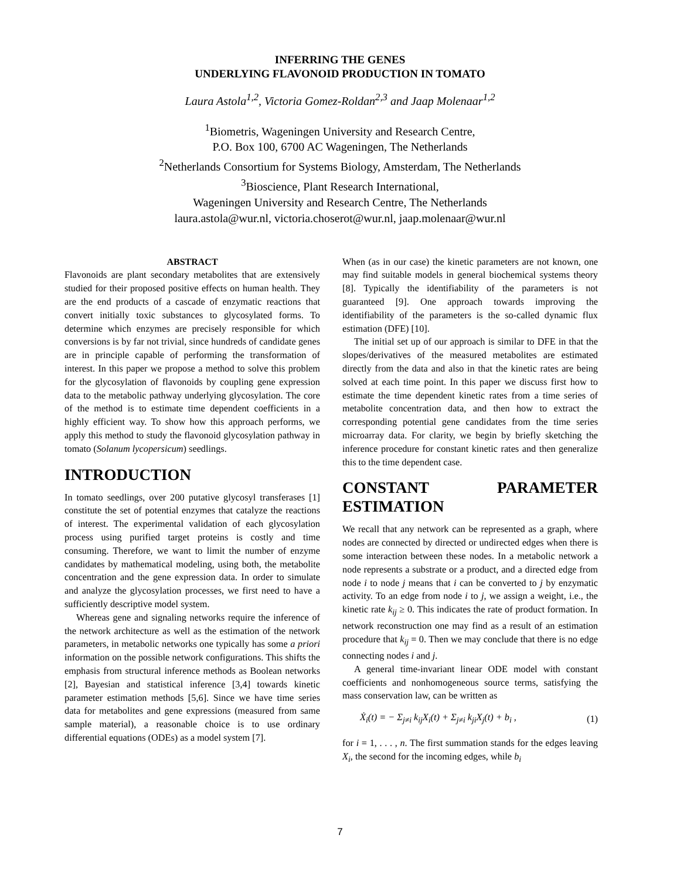INFERRING THE GENES
UNDERLYING FLAVONOID PRODUCTION IN TOMATO
Laura Astola<sup>1,2</sup>, Victoria Gomez-Roldan<sup>2,3</sup> and Jaap Molenaar<sup>1,2</sup>
<sup>1</sup> Biometris, Wageningen University and Research Centre,
P.O. Box 100, 6700 AC Wageningen, The Netherlands
<sup>2</sup> Netherlands Consortium for Systems Biology, Amsterdam, The Netherlands
<sup>3</sup> Bioscience, Plant Research International,
Wageningen University and Research Centre, The Netherlands
laura.astola@wur.nl, victoria.choserot@wur.nl, jaap.molenaar@wur.nl
ABSTRACT
Flavonoids are plant secondary metabolites that are extensively studied for their proposed positive effects on human health. They are the end products of a cascade of enzymatic reactions that convert initially toxic substances to glycosylated forms. To determine which enzymes are precisely responsible for which conversions is by far not trivial, since hundreds of candidate genes are in principle capable of performing the transformation of interest. In this paper we propose a method to solve this problem for the glycosylation of flavonoids by coupling gene expression data to the metabolic pathway underlying glycosylation. The core of the method is to estimate time dependent coefficients in a highly efficient way. To show how this approach performs, we apply this method to study the flavonoid glycosylation pathway in tomato (Solanum lycopersicum) seedlings.
INTRODUCTION
In tomato seedlings, over 200 putative glycosyl transferases [1] constitute the set of potential enzymes that catalyze the reactions of interest. The experimental validation of each glycosylation process using purified target proteins is costly and time consuming. Therefore, we want to limit the number of enzyme candidates by mathematical modeling, using both, the metabolite concentration and the gene expression data. In order to simulate and analyze the glycosylation processes, we first need to have a sufficiently descriptive model system.
Whereas gene and signaling networks require the inference of the network architecture as well as the estimation of the network parameters, in metabolic networks one typically has some a priori information on the possible network configurations. This shifts the emphasis from structural inference methods as Boolean networks [2], Bayesian and statistical inference [3,4] towards kinetic parameter estimation methods [5,6]. Since we have time series data for metabolites and gene expressions (measured from same sample material), a reasonable choice is to use ordinary differential equations (ODEs) as a model system [7].
When (as in our case) the kinetic parameters are not known, one may find suitable models in general biochemical systems theory [8]. Typically the identifiability of the parameters is not guaranteed [9]. One approach towards improving the identifiability of the parameters is the so-called dynamic flux estimation (DFE) [10].
The initial set up of our approach is similar to DFE in that the slopes/derivatives of the measured metabolites are estimated directly from the data and also in that the kinetic rates are being solved at each time point. In this paper we discuss first how to estimate the time dependent kinetic rates from a time series of metabolite concentration data, and then how to extract the corresponding potential gene candidates from the time series microarray data. For clarity, we begin by briefly sketching the inference procedure for constant kinetic rates and then generalize this to the time dependent case.
CONSTANT PARAMETER ESTIMATION
We recall that any network can be represented as a graph, where nodes are connected by directed or undirected edges when there is some interaction between these nodes. In a metabolic network a node represents a substrate or a product, and a directed edge from node i to node j means that i can be converted to j by enzymatic activity. To an edge from node i to j, we assign a weight, i.e., the kinetic rate k<sub>ij</sub> ≥ 0. This indicates the rate of product formation. In network reconstruction one may find as a result of an estimation procedure that k<sub>ij</sub> = 0. Then we may conclude that there is no edge connecting nodes i and j.
A general time-invariant linear ODE model with constant coefficients and nonhomogeneous source terms, satisfying the mass conservation law, can be written as
Ẋ<sub>i</sub>(t) = − Σ<sub>j≠i</sub> k<sub>ij</sub>X<sub>i</sub>(t) + Σ<sub>j≠i</sub> k<sub>ji</sub>X<sub>j</sub>(t) + b<sub>i</sub> , (1)
for i = 1, . . . , n. The first summation stands for the edges leaving X<sub>i</sub>, the second for the incoming edges, while b<sub>i</sub>
7